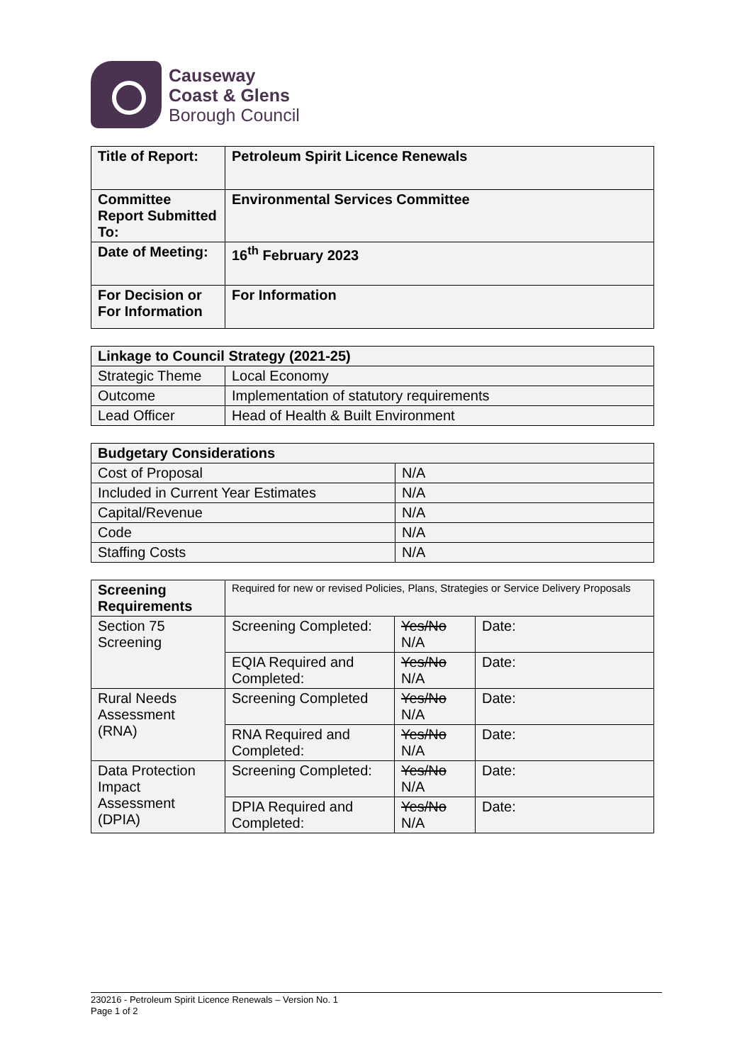Causeway
Coast & Glens
Borough Council
| Title of Report: | Petroleum Spirit Licence Renewals |
| Committee Report Submitted To: | Environmental Services Committee |
| Date of Meeting: | 16<sup>th</sup> February 2023 |
| For Decision or For Information | For Information |
| Linkage to Council Strategy (2021-25) | |
| --- | --- |
| Strategic Theme | Local Economy |
| Outcome | Implementation of statutory requirements |
| Lead Officer | Head of Health & Built Environment |
| Budgetary Considerations | |
| --- | --- |
| Cost of Proposal | N/A |
| Included in Current Year Estimates | N/A |
| Capital/Revenue | N/A |
| Code | N/A |
| Staffing Costs | N/A |
| Screening Requirements | Required for new or revised Policies, Plans, Strategies or Service Delivery Proposals | | |
| Section 75 Screening | Screening Completed: | Yes/No N/A | Date: |
| | EQIA Required and Completed: | Yes/No N/A | Date: |
| Rural Needs Assessment (RNA) | Screening Completed | Yes/No N/A | Date: |
| | RNA Required and Completed: | Yes/No N/A | Date: |
| Data Protection Impact Assessment (DPIA) | Screening Completed: | Yes/No N/A | Date: |
| | DPIA Required and Completed: | Yes/No N/A | Date: |
230216 - Petroleum Spirit Licence Renewals – Version No. 1
Page 1 of 2